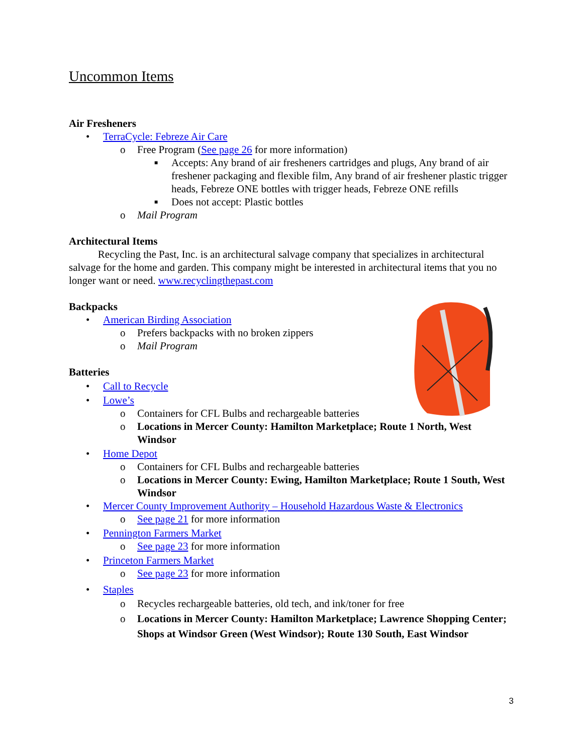Uncommon Items
Air Fresheners
• TerraCycle: Febreze Air Care
o Free Program (See page 26 for more information)
■ Accepts: Any brand of air fresheners cartridges and plugs, Any brand of air freshener packaging and flexible film, Any brand of air freshener plastic trigger heads, Febreze ONE bottles with trigger heads, Febreze ONE refills
■ Does not accept: Plastic bottles
o Mail Program
Architectural Items
Recycling the Past, Inc. is an architectural salvage company that specializes in architectural salvage for the home and garden. This company might be interested in architectural items that you no longer want or need. www.recyclingthepast.com
Backpacks
• American Birding Association
o Prefers backpacks with no broken zippers
o Mail Program
Batteries
• Call to Recycle
• Lowe’s
o Containers for CFL Bulbs and rechargeable batteries
o Locations in Mercer County: Hamilton Marketplace; Route 1 North, West Windsor
• Home Depot
o Containers for CFL Bulbs and rechargeable batteries
o Locations in Mercer County: Ewing, Hamilton Marketplace; Route 1 South, West Windsor
• Mercer County Improvement Authority – Household Hazardous Waste & Electronics
o See page 21 for more information
• Pennington Farmers Market
o See page 23 for more information
• Princeton Farmers Market
o See page 23 for more information
• Staples
o Recycles rechargeable batteries, old tech, and ink/toner for free
o Locations in Mercer County: Hamilton Marketplace; Lawrence Shopping Center; Shops at Windsor Green (West Windsor); Route 130 South, East Windsor
3